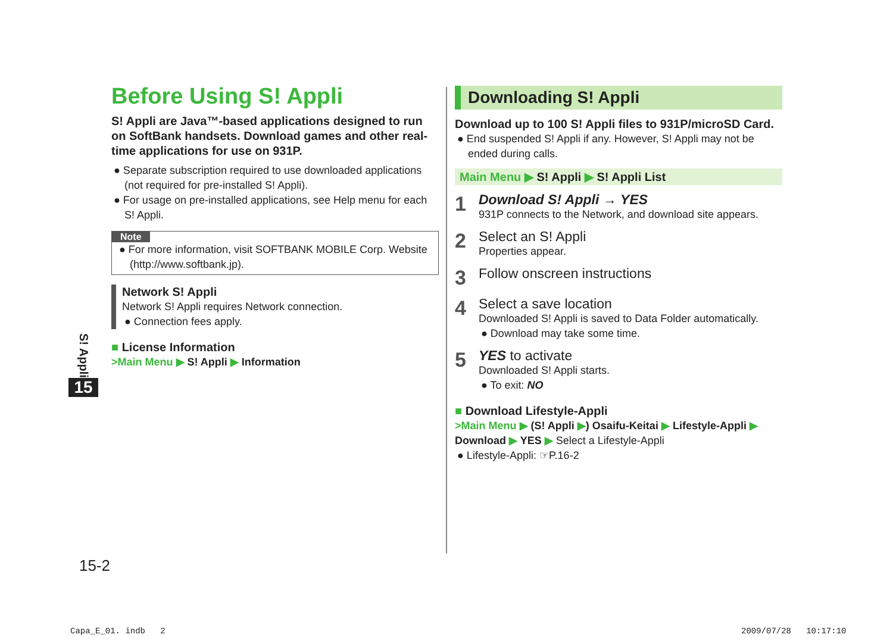S! Appli
15
Before Using S! Appli
S! Appli are Java™-based applications designed to run on SoftBank handsets. Download games and other real-time applications for use on 931P.
● Separate subscription required to use downloaded applications (not required for pre-installed S! Appli).
● For usage on pre-installed applications, see Help menu for each S! Appli.
Note
● For more information, visit SOFTBANK MOBILE Corp. Website (http://www.softbank.jp).
Network S! Appli
Network S! Appli requires Network connection.
● Connection fees apply.
■ License Information
>Main Menu ▶ S! Appli ▶ Information
Downloading S! Appli
Download up to 100 S! Appli files to 931P/microSD Card.
● End suspended S! Appli if any. However, S! Appli may not be ended during calls.
Main Menu ▶ S! Appli ▶ S! Appli List
1
Download S! Appli → YES
931P connects to the Network, and download site appears.
2
Select an S! Appli
Properties appear.
3
Follow onscreen instructions
4
Select a save location
Downloaded S! Appli is saved to Data Folder automatically.
● Download may take some time.
5
YES to activate
Downloaded S! Appli starts.
● To exit: NO
■ Download Lifestyle-Appli
>Main Menu ▶ (S! Appli ▶) Osaifu-Keitai ▶ Lifestyle-Appli ▶ Download ▶ YES ▶ Select a Lifestyle-Appli
● Lifestyle-Appli: ☞P.16-2
15-2
Capa_E_01. indb 2 2009/07/28 10:17:10